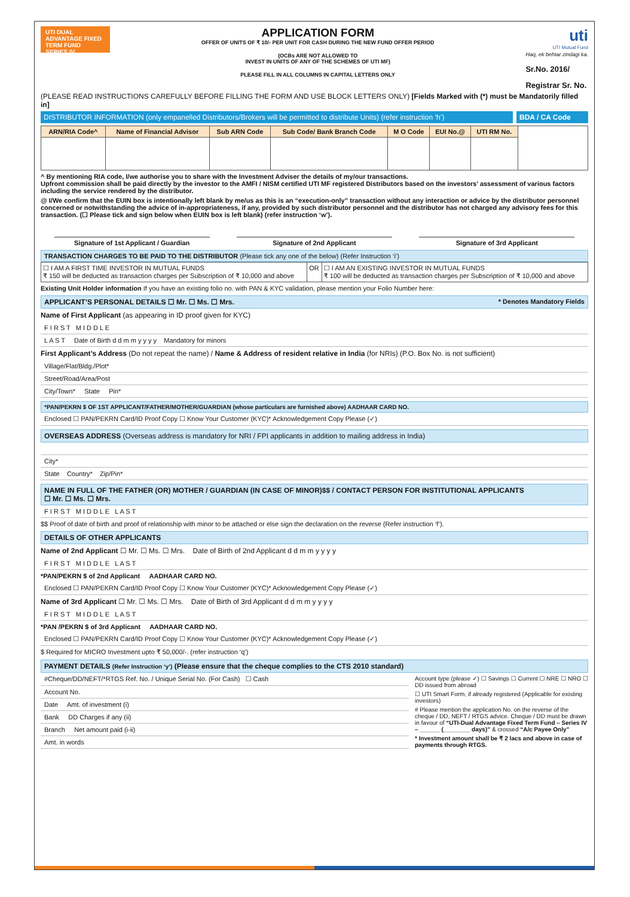UTI DUAL ADVANTAGE FIXED TERM FUND
SERIES IV
APPLICATION FORM
OFFER OF UNITS OF ₹ 10/- PER UNIT FOR CASH DURING THE NEW FUND OFFER PERIOD
(OCBs ARE NOT ALLOWED TO
INVEST IN UNITS OF ANY OF THE SCHEMES OF UTI MF)
PLEASE FILL IN ALL COLUMNS IN CAPITAL LETTERS ONLY
uti
UTI Mutual Fund
Haq, ek behtar zindagi ka.
Sr.No. 2016/
Registrar Sr. No.
(PLEASE READ INSTRUCTIONS CAREFULLY BEFORE FILLING THE FORM AND USE BLOCK LETTERS ONLY) [Fields Marked with (*) must be Mandatorily filled in]
DISTRIBUTOR INFORMATION (only empanelled Distributors/Brokers will be permitted to distribute Units) (refer instruction ‘h’)
BDA / CA Code
| ARN/RIA Code^ | Name of Financial Advisor | Sub ARN Code | Sub Code/ Bank Branch Code | M O Code | EUI No.@ | UTI RM No. | |
^ By mentioning RIA code, I/we authorise you to share with the Investment Adviser the details of my/our transactions.
Upfront commission shall be paid directly by the investor to the AMFI / NISM certified UTI MF registered Distributors based on the investors’ assessment of various factors including the service rendered by the distributor.
@ I/We confirm that the EUIN box is intentionally left blank by me/us as this is an “execution-only” transaction without any interaction or advice by the distributor personnel concerned or notwithstanding the advice of in-appropriateness, if any, provided by such distributor personnel and the distributor has not charged any advisory fees for this transaction. (☐ Please tick and sign below when EUIN box is left blank) (refer instruction ‘w’).
Signature of 1st Applicant / Guardian Signature of 2nd Applicant Signature of 3rd Applicant
TRANSACTION CHARGES TO BE PAID TO THE DISTRIBUTOR (Please tick any one of the below) (Refer Instruction ‘i’)
| ☐ I AM A FIRST TIME INVESTOR IN MUTUAL FUNDS ₹ 150 will be deducted as transaction charges per Subscription of ₹ 10,000 and above | OR | ☐ I AM AN EXISTING INVESTOR IN MUTUAL FUNDS ₹ 100 will be deducted as transaction charges per Subscription of ₹ 10,000 and above |
Existing Unit Holder information If you have an existing folio no. with PAN & KYC validation, please mention your Folio Number here:
APPLICANT’S PERSONAL DETAILS ☐ Mr. ☐ Ms. ☐ Mrs. * Denotes Mandatory Fields
Name of First Applicant (as appearing in ID proof given for KYC)
F I R S T M I D D L E
L A S T Date of Birth d d m m y y y y Mandatory for minors
First Applicant’s Address (Do not repeat the name) / Name & Address of resident relative in India (for NRIs) (P.O. Box No. is not sufficient)
Village/Flat/Bldg./Plot*
Street/Road/Area/Post
City/Town* State Pin*
*PAN/PEKRN $ OF 1ST APPLICANT/FATHER/MOTHER/GUARDIAN (whose particulars are furnished above) AADHAAR CARD NO.
Enclosed ☐ PAN/PEKRN Card/ID Proof Copy ☐ Know Your Customer (KYC)* Acknowledgement Copy Please (✓)
OVERSEAS ADDRESS (Overseas address is mandatory for NRI / FPI applicants in addition to mailing address in India)
City*
State Country* Zip/Pin*
NAME IN FULL OF THE FATHER (OR) MOTHER / GUARDIAN (IN CASE OF MINOR)$$ / CONTACT PERSON FOR INSTITUTIONAL APPLICANTS
☐ Mr. ☐ Ms. ☐ Mrs.
F I R S T M I D D L E L A S T
$$ Proof of date of birth and proof of relationship with minor to be attached or else sign the declaration on the reverse (Refer instruction ‘f’).
DETAILS OF OTHER APPLICANTS
Name of 2nd Applicant ☐ Mr. ☐ Ms. ☐ Mrs. Date of Birth of 2nd Applicant d d m m y y y y
F I R S T M I D D L E L A S T
*PAN/PEKRN $ of 2nd Applicant AADHAAR CARD NO.
Enclosed ☐ PAN/PEKRN Card/ID Proof Copy ☐ Know Your Customer (KYC)* Acknowledgement Copy Please (✓)
Name of 3rd Applicant ☐ Mr. ☐ Ms. ☐ Mrs. Date of Birth of 3rd Applicant d d m m y y y y
F I R S T M I D D L E L A S T
*PAN /PEKRN $ of 3rd Applicant AADHAAR CARD NO.
Enclosed ☐ PAN/PEKRN Card/ID Proof Copy ☐ Know Your Customer (KYC)* Acknowledgement Copy Please (✓)
$ Required for MICRO Investment upto ₹ 50,000/-. (refer instruction ‘q’)
PAYMENT DETAILS (Refer Instruction ‘y’) (Please ensure that the cheque complies to the CTS 2010 standard)
#Cheque/DD/NEFT/*RTGS Ref. No. / Unique Serial No. (For Cash) ☐ Cash
Account No.
Date Amt. of investment (i)
Bank DD Charges if any (ii)
Branch Net amount paid (i-ii)
Amt. in words
Account type (please ✓) ☐ Savings ☐ Current ☐ NRE ☐ NRO ☐ DD issued from abroad
☐ UTI Smart Form, if already registered (Applicable for existing investors)
# Please mention the application No. on the reverse of the cheque / DD, NEFT / RTGS advice. Cheque / DD must be drawn in favour of “UTI-Dual Advantage Fixed Term Fund – Series IV – ______ (________ days)” & crossed “A/c Payee Only”
* Investment amount shall be ₹ 2 lacs and above in case of payments through RTGS.